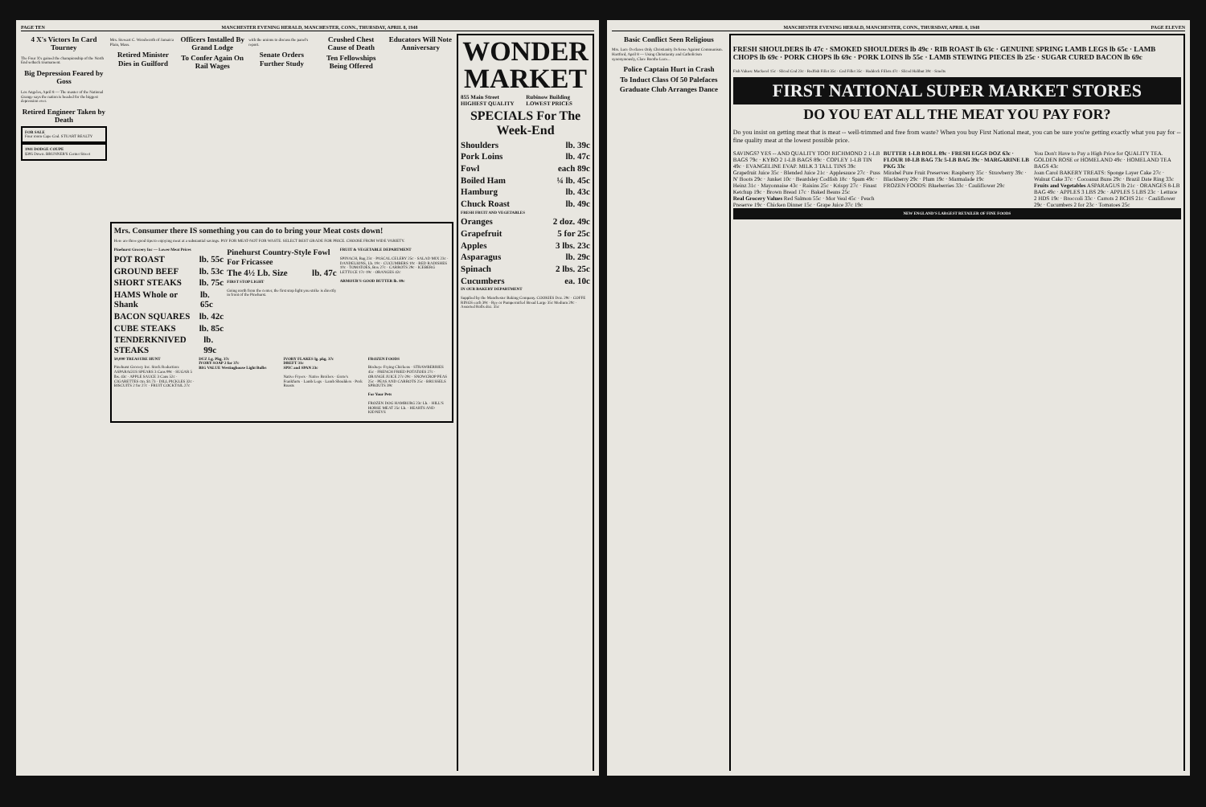PAGE TEN MANCHESTER EVENING HERALD, MANCHESTER, CONN., THURSDAY, APRIL 8, 1948
4 X's Victors In Card Tourney
The Four X's gained the championship of the North End setback tournament.
Big Depression Feared by Goss
Los Angeles, April 8 — The master of the National Grange says the nation is headed for the biggest depression ever.
Retired Engineer Taken by Death
FOR SALE
Four room Cape Cod. STUART REALTY
1941 DODGE COUPE
$395 Down. BRUNNER'S Center Street
Mrs. Stewart C. Woodworth of Jamaica Plain, Mass.
Retired Minister Dies in Guilford
Officers Installed By Grand Lodge
To Confer Again On Rail Wages
with the unions to discuss the panel's report.
Senate Orders Further Study
Crushed Chest Cause of Death
Ten Fellowships Being Offered
Educators Will Note Anniversary
Mrs. Consumer there IS something you can do to bring your Meat costs down!
Here are three good tips to enjoying meat at a substantial savings. PAY FOR MEAT-NOT FOR WASTE. SELECT BEST GRADE FOR PRICE. CHOOSE FROM WIDE VARIETY.
Pinehurst Grocery Inc — Lower Meat Prices
POT ROAST lb. 55c
GROUND BEEF lb. 53c
SHORT STEAKS lb. 75c
HAMS Whole or Shank lb. 65c
BACON SQUARES lb. 42c
CUBE STEAKS lb. 85c
TENDERKNIVED STEAKS lb. 99c
Pinehurst Country-Style Fowl For Fricassee
The 4½ Lb. Size lb. 47c
FIRST STOP LIGHT
Going north from the center, the first stop light you strike is directly in front of the Pinehurst.
FRUIT & VEGETABLE DEPARTMENT
SPINACH, Bag 23c · PASCAL CELERY 25c · SALAD MIX 23c · DANDELIONS, Lb. 19c · CUCUMBERS 10c · RED RADISHES 10c · TOMATOES, Box 27c · CARROTS 29c · ICEBERG LETTUCE 17c-19c · ORANGES 42c
ARMOUR'S GOOD BUTTER lb. 89c
50,000 TREASURE HUNT
Pinehurst Grocery Inc. Stock Reduction: ASPARAGUS SPEARS 3 Cans 99c · SUGAR 5 lbs. 43c · APPLE SAUCE 3 Cans 52c · CIGARETTES ctn. $1.73 · DILL PICKLES 32c · BISCUITS 2 for 27c · FRUIT COCKTAIL 27c
DUZ Lg. Pkg. 37c
IVORY SOAP 2 for 37c
BIG VALUE Westinghouse Light Bulbs
IVORY FLAKES lg. pkg. 37c
DREFT 31c
SPIC and SPAN 23c
Native Fryers · Native Broilers · Grote's Frankfurts · Lamb Legs · Lamb Shoulders · Pork Roasts
FROZEN FOODS
Birdseye Frying Chickens · STRAWBERRIES 45c · FRENCH FRIED POTATOES 27c · ORANGE JUICE 27c-29c · SNOWCROP PEAS 25c · PEAS AND CARROTS 25c · BRUSSELS SPROUTS 39c
For Your Pets
FROZEN DOG HAMBURG 23c Lb. · HILL'S HORSE MEAT 25c Lb. · HEARTS AND KIDNEYS
WONDER MARKET
855 Main Street HIGHEST QUALITY Rubinow Building LOWEST PRICES
SPECIALS For The Week-End
Shoulders lb. 39c
Pork Loins lb. 47c
Fowl each 89c
Boiled Ham ¼ lb. 45c
Hamburg lb. 43c
Chuck Roast lb. 49c
FRESH FRUIT AND VEGETABLES
Oranges 2 doz. 49c
Grapefruit 5 for 25c
Apples 3 lbs. 23c
Asparagus lb. 29c
Spinach 2 lbs. 25c
Cucumbers ea. 10c
IN OUR BAKERY DEPARTMENT
Supplied by the Manchester Baking Company. COOKIES Doz. 29c · COFFE RINGS each 39c · Rye or Pumpernickel Bread Large 35c Medium 20c · Assorted Rolls doz. 35c
MANCHESTER EVENING HERALD, MANCHESTER, CONN., THURSDAY, APRIL 8, 1948 PAGE ELEVEN
Basic Conflict Seen Religious
Mrs. Luce Declares Only Christianity Defense Against Communism. Hartford, April 8 — Using Christianity and Catholicism synonymously, Clare Boothe Luce...
Police Captain Hurt in Crash
To Induct Class Of 50 Palefaces
Graduate Club Arranges Dance
FRESH SHOULDERS lb 47c · SMOKED SHOULDERS lb 49c · RIB ROAST lb 63c · GENUINE SPRING LAMB LEGS lb 65c · LAMB CHOPS lb 69c · PORK CHOPS lb 69c · PORK LOINS lb 55c · LAMB STEWING PIECES lb 25c · SUGAR CURED BACON lb 69c
Fish Values: Mackerel 15c · Sliced Cod 23c · Redfish Fillet 35c · Cod Fillet 35c · Haddock Fillets 47c · Sliced Halibut 39c · Smelts
FIRST NATIONAL SUPER MARKET STORES
DO YOU EAT ALL THE MEAT YOU PAY FOR?
Do you insist on getting meat that is meat -- well-trimmed and free from waste? When you buy First National meat, you can be sure you're getting exactly what you pay for -- fine quality meat at the lowest possible price.
SAVINGS? YES -- AND QUALITY TOO! RICHMOND 2 1-LB BAGS 79c · KYBO 2 1-LB BAGS 89c · COPLEY 1-LB TIN 49c · EVANGELINE EVAP. MILK 3 TALL TINS 39c
Grapefruit Juice 35c · Blended Juice 21c · Applesauce 27c · Puss N' Boots 29c · Junket 10c · Beardsley Codfish 18c · Spam 49c · Heinz 31c · Mayonnaise 43c · Raisins 25c · Krispy 27c · Finast Ketchup 19c · Brown Bread 17c · Baked Beans 25c
Real Grocery Values Red Salmon 55c · Mor Veal 45c · Peach Preserve 19c · Chicken Dinner 15c · Grape Juice 37c 19c
BUTTER 1-LB ROLL 89c · FRESH EGGS DOZ 63c · FLOUR 10-LB BAG 73c 5-LB BAG 39c · MARGARINE LB PKG 33c
Mirabel Pure Fruit Preserves: Raspberry 35c · Strawberry 39c · Blackberry 29c · Plum 19c · Marmalade 19c
FROZEN FOODS: Blueberries 33c · Cauliflower 29c
You Don't Have to Pay a High Price for QUALITY TEA. GOLDEN ROSE or HOMELAND 49c · HOMELAND TEA BAGS 43c
Joan Carol BAKERY TREATS: Sponge Layer Cake 27c · Walnut Cake 37c · Cocoanut Buns 29c · Brazil Date Ring 33c
Fruits and Vegetables ASPARAGUS lb 21c · ORANGES 8-LB BAG 49c · APPLES 3 LBS 29c · APPLES 5 LBS 23c · Lettuce 2 HDS 19c · Broccoli 33c · Carrots 2 BCHS 21c · Cauliflower 29c · Cucumbers 2 for 23c · Tomatoes 25c
NEW ENGLAND'S LARGEST RETAILER OF FINE FOODS